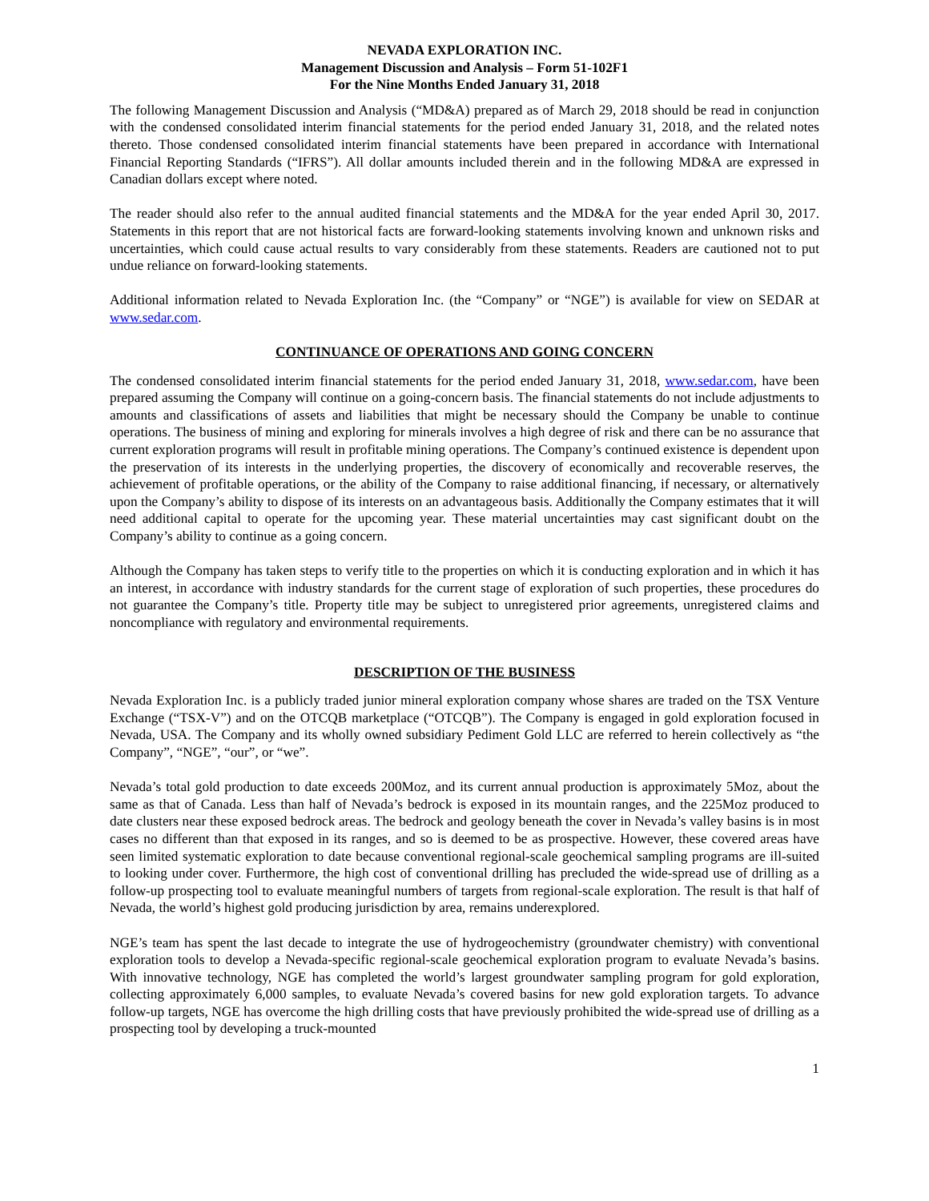NEVADA EXPLORATION INC.
Management Discussion and Analysis – Form 51-102F1
For the Nine Months Ended January 31, 2018
The following Management Discussion and Analysis (“MD&A) prepared as of March 29, 2018 should be read in conjunction with the condensed consolidated interim financial statements for the period ended January 31, 2018, and the related notes thereto. Those condensed consolidated interim financial statements have been prepared in accordance with International Financial Reporting Standards (“IFRS”). All dollar amounts included therein and in the following MD&A are expressed in Canadian dollars except where noted.
The reader should also refer to the annual audited financial statements and the MD&A for the year ended April 30, 2017. Statements in this report that are not historical facts are forward-looking statements involving known and unknown risks and uncertainties, which could cause actual results to vary considerably from these statements. Readers are cautioned not to put undue reliance on forward-looking statements.
Additional information related to Nevada Exploration Inc. (the “Company” or “NGE”) is available for view on SEDAR at www.sedar.com.
CONTINUANCE OF OPERATIONS AND GOING CONCERN
The condensed consolidated interim financial statements for the period ended January 31, 2018, www.sedar.com, have been prepared assuming the Company will continue on a going-concern basis. The financial statements do not include adjustments to amounts and classifications of assets and liabilities that might be necessary should the Company be unable to continue operations. The business of mining and exploring for minerals involves a high degree of risk and there can be no assurance that current exploration programs will result in profitable mining operations. The Company’s continued existence is dependent upon the preservation of its interests in the underlying properties, the discovery of economically and recoverable reserves, the achievement of profitable operations, or the ability of the Company to raise additional financing, if necessary, or alternatively upon the Company’s ability to dispose of its interests on an advantageous basis. Additionally the Company estimates that it will need additional capital to operate for the upcoming year. These material uncertainties may cast significant doubt on the Company’s ability to continue as a going concern.
Although the Company has taken steps to verify title to the properties on which it is conducting exploration and in which it has an interest, in accordance with industry standards for the current stage of exploration of such properties, these procedures do not guarantee the Company’s title. Property title may be subject to unregistered prior agreements, unregistered claims and noncompliance with regulatory and environmental requirements.
DESCRIPTION OF THE BUSINESS
Nevada Exploration Inc. is a publicly traded junior mineral exploration company whose shares are traded on the TSX Venture Exchange (“TSX-V”) and on the OTCQB marketplace (“OTCQB”). The Company is engaged in gold exploration focused in Nevada, USA. The Company and its wholly owned subsidiary Pediment Gold LLC are referred to herein collectively as “the Company”, “NGE”, “our”, or “we”.
Nevada’s total gold production to date exceeds 200Moz, and its current annual production is approximately 5Moz, about the same as that of Canada. Less than half of Nevada’s bedrock is exposed in its mountain ranges, and the 225Moz produced to date clusters near these exposed bedrock areas. The bedrock and geology beneath the cover in Nevada’s valley basins is in most cases no different than that exposed in its ranges, and so is deemed to be as prospective. However, these covered areas have seen limited systematic exploration to date because conventional regional-scale geochemical sampling programs are ill-suited to looking under cover. Furthermore, the high cost of conventional drilling has precluded the wide-spread use of drilling as a follow-up prospecting tool to evaluate meaningful numbers of targets from regional-scale exploration. The result is that half of Nevada, the world’s highest gold producing jurisdiction by area, remains underexplored.
NGE’s team has spent the last decade to integrate the use of hydrogeochemistry (groundwater chemistry) with conventional exploration tools to develop a Nevada-specific regional-scale geochemical exploration program to evaluate Nevada’s basins. With innovative technology, NGE has completed the world’s largest groundwater sampling program for gold exploration, collecting approximately 6,000 samples, to evaluate Nevada’s covered basins for new gold exploration targets. To advance follow-up targets, NGE has overcome the high drilling costs that have previously prohibited the wide-spread use of drilling as a prospecting tool by developing a truck-mounted
1